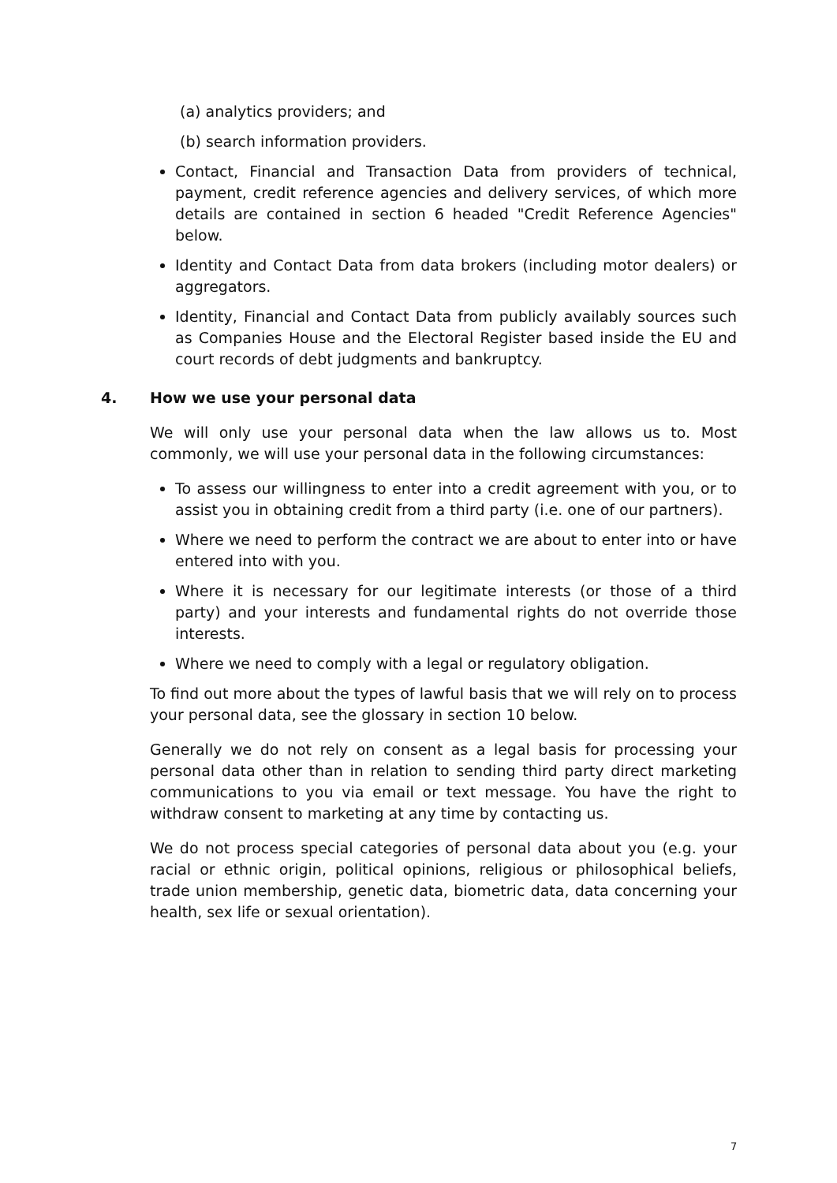(a) analytics providers; and
(b) search information providers.
Contact, Financial and Transaction Data from providers of technical, payment, credit reference agencies and delivery services, of which more details are contained in section 6 headed "Credit Reference Agencies" below.
Identity and Contact Data from data brokers (including motor dealers) or aggregators.
Identity, Financial and Contact Data from publicly availably sources such as Companies House and the Electoral Register based inside the EU and court records of debt judgments and bankruptcy.
4. How we use your personal data
We will only use your personal data when the law allows us to. Most commonly, we will use your personal data in the following circumstances:
To assess our willingness to enter into a credit agreement with you, or to assist you in obtaining credit from a third party (i.e. one of our partners).
Where we need to perform the contract we are about to enter into or have entered into with you.
Where it is necessary for our legitimate interests (or those of a third party) and your interests and fundamental rights do not override those interests.
Where we need to comply with a legal or regulatory obligation.
To find out more about the types of lawful basis that we will rely on to process your personal data, see the glossary in section 10 below.
Generally we do not rely on consent as a legal basis for processing your personal data other than in relation to sending third party direct marketing communications to you via email or text message. You have the right to withdraw consent to marketing at any time by contacting us.
We do not process special categories of personal data about you (e.g. your racial or ethnic origin, political opinions, religious or philosophical beliefs, trade union membership, genetic data, biometric data, data concerning your health, sex life or sexual orientation).
7